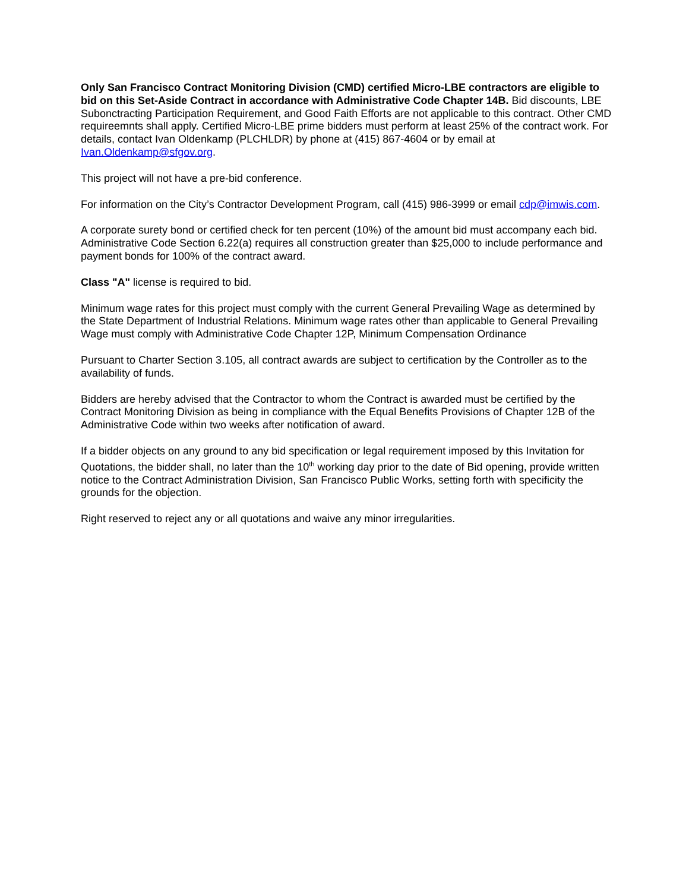Only San Francisco Contract Monitoring Division (CMD) certified Micro-LBE contractors are eligible to bid on this Set-Aside Contract in accordance with Administrative Code Chapter 14B. Bid discounts, LBE Subonctracting Participation Requirement, and Good Faith Efforts are not applicable to this contract. Other CMD requireemnts shall apply. Certified Micro-LBE prime bidders must perform at least 25% of the contract work. For details, contact Ivan Oldenkamp (PLCHLDR) by phone at (415) 867-4604 or by email at Ivan.Oldenkamp@sfgov.org.
This project will not have a pre-bid conference.
For information on the City’s Contractor Development Program, call (415) 986-3999 or email cdp@imwis.com.
A corporate surety bond or certified check for ten percent (10%) of the amount bid must accompany each bid. Administrative Code Section 6.22(a) requires all construction greater than $25,000 to include performance and payment bonds for 100% of the contract award.
Class "A" license is required to bid.
Minimum wage rates for this project must comply with the current General Prevailing Wage as determined by the State Department of Industrial Relations. Minimum wage rates other than applicable to General Prevailing Wage must comply with Administrative Code Chapter 12P, Minimum Compensation Ordinance
Pursuant to Charter Section 3.105, all contract awards are subject to certification by the Controller as to the availability of funds.
Bidders are hereby advised that the Contractor to whom the Contract is awarded must be certified by the Contract Monitoring Division as being in compliance with the Equal Benefits Provisions of Chapter 12B of the Administrative Code within two weeks after notification of award.
If a bidder objects on any ground to any bid specification or legal requirement imposed by this Invitation for Quotations, the bidder shall, no later than the 10<sup>th</sup> working day prior to the date of Bid opening, provide written notice to the Contract Administration Division, San Francisco Public Works, setting forth with specificity the grounds for the objection.
Right reserved to reject any or all quotations and waive any minor irregularities.